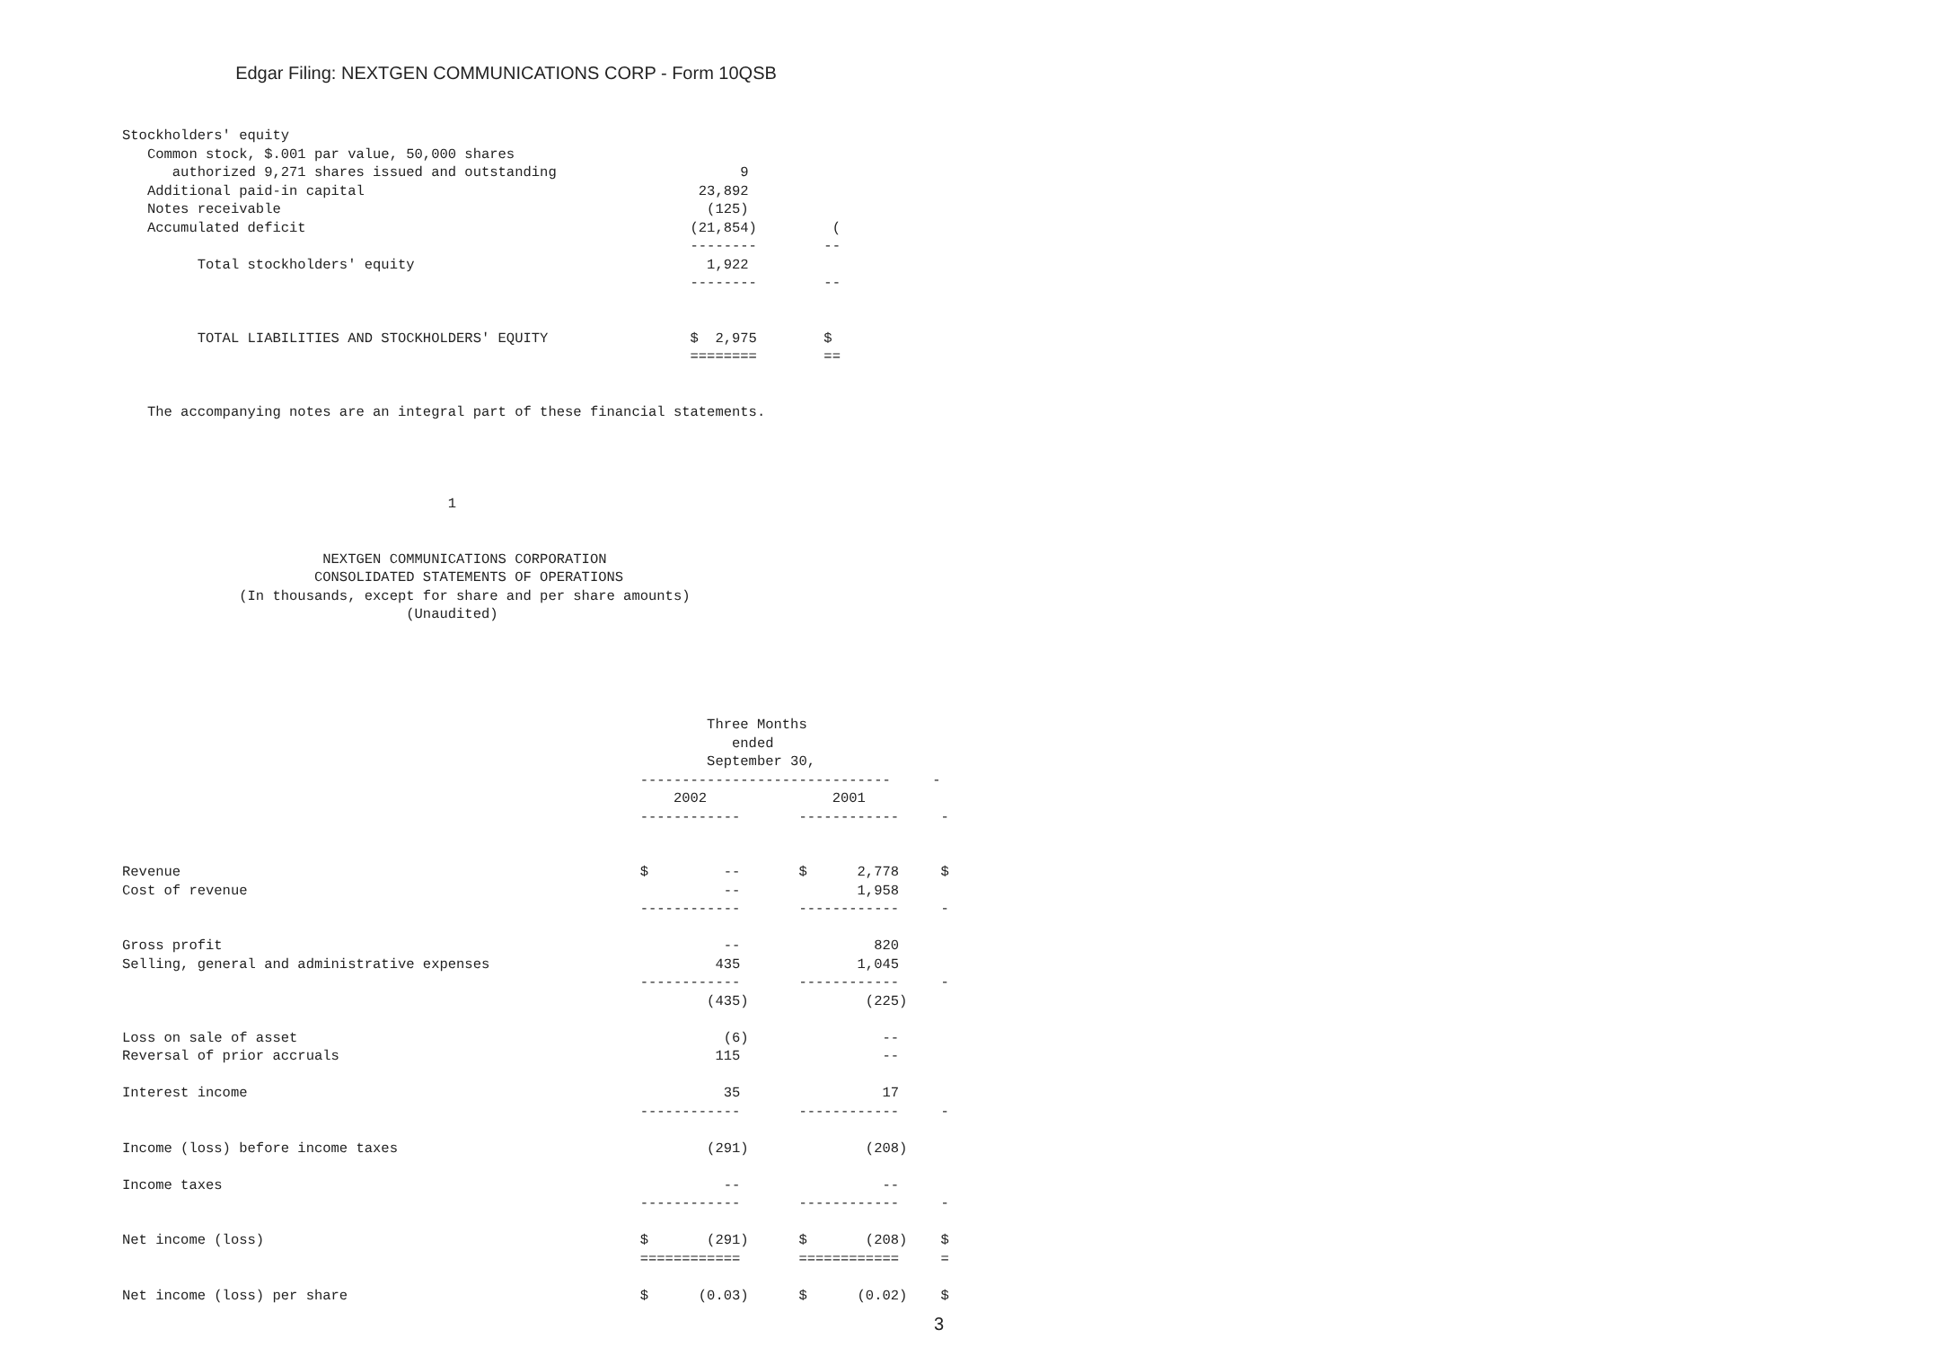Edgar Filing: NEXTGEN COMMUNICATIONS CORP - Form 10QSB
Stockholders' equity
   Common stock, $.001 par value, 50,000 shares
      authorized 9,271 shares issued and outstanding                      9
   Additional paid-in capital                                        23,892
   Notes receivable                                                   (125)
   Accumulated deficit                                              (21,854)         (
                                                                    --------        --
         Total stockholders' equity                                   1,922
                                                                    --------        --


         TOTAL LIABILITIES AND STOCKHOLDERS' EQUITY                 $  2,975        $
                                                                    ========        ==


   The accompanying notes are an integral part of these financial statements.




                                       1


                        NEXTGEN COMMUNICATIONS CORPORATION
                       CONSOLIDATED STATEMENTS OF OPERATIONS
              (In thousands, except for share and per share amounts)
                                  (Unaudited)





                                                                      Three Months
                                                                         ended
                                                                      September 30,
                                                              ------------------------------     -
                                                                  2002               2001
                                                              ------------       ------------     -


Revenue                                                       $         --       $      2,778     $
Cost of revenue                                                         --              1,958
                                                              ------------       ------------     -

Gross profit                                                            --                820
Selling, general and administrative expenses                           435              1,045
                                                              ------------       ------------     -
                                                                      (435)              (225)

Loss on sale of asset                                                   (6)                --
Reversal of prior accruals                                             115                 --

Interest income                                                         35                 17
                                                              ------------       ------------     -

Income (loss) before income taxes                                     (291)              (208)

Income taxes                                                            --                 --
                                                              ------------       ------------     -

Net income (loss)                                             $       (291)      $       (208)    $
                                                              ============       ============     =

Net income (loss) per share                                   $      (0.03)      $      (0.02)    $
3